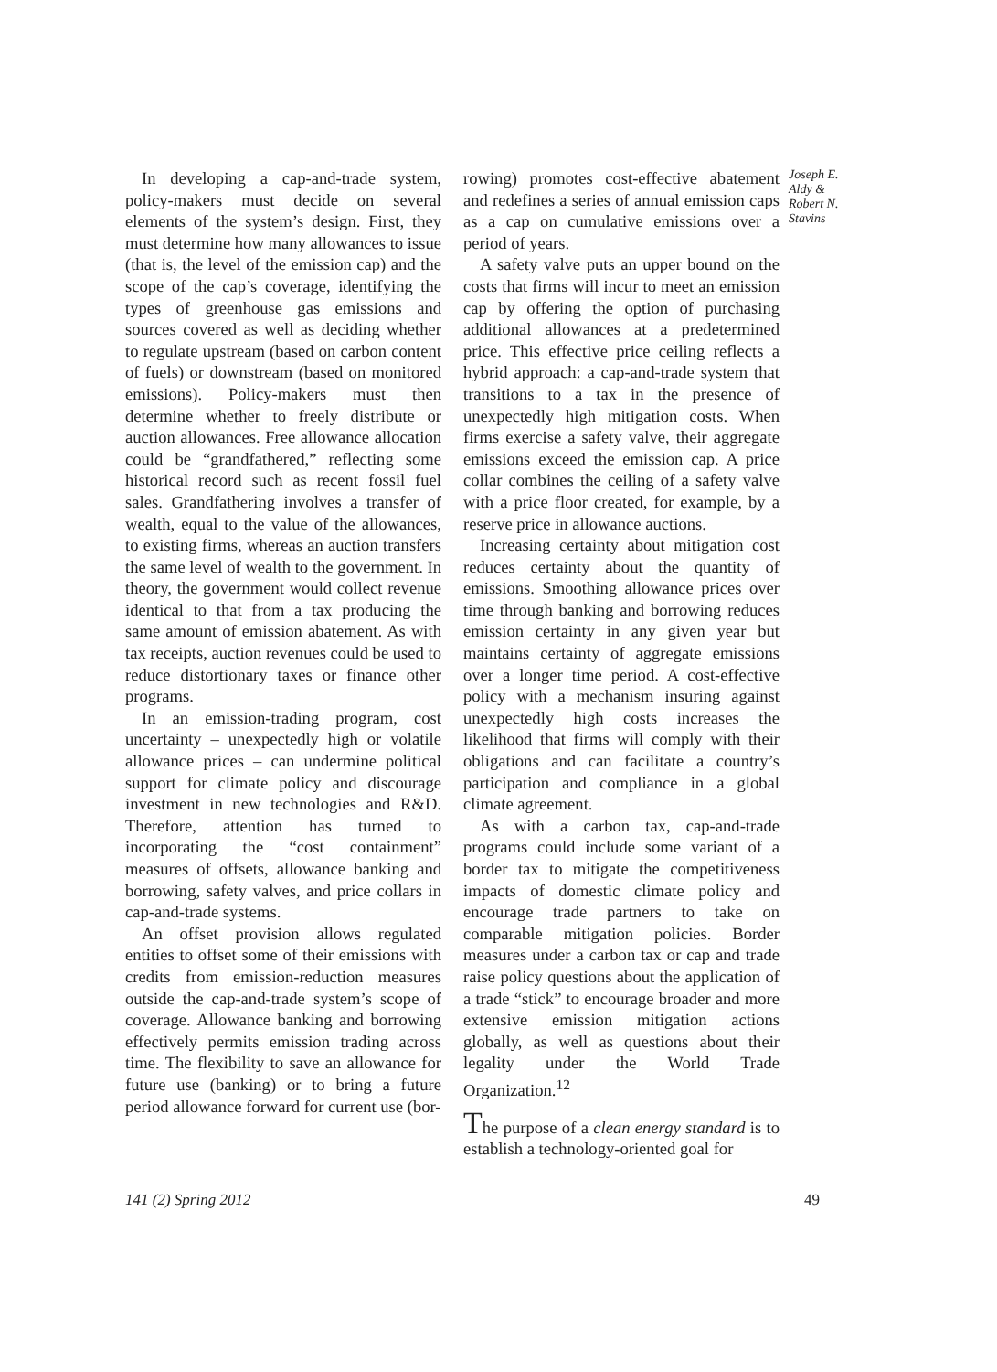In developing a cap-and-trade system, policy-makers must decide on several elements of the system’s design. First, they must determine how many allowances to issue (that is, the level of the emission cap) and the scope of the cap’s coverage, identifying the types of greenhouse gas emissions and sources covered as well as deciding whether to regulate upstream (based on carbon content of fuels) or downstream (based on monitored emissions). Policy-makers must then determine whether to freely distribute or auction allowances. Free allowance allocation could be “grandfathered,” reflecting some historical record such as recent fossil fuel sales. Grandfathering involves a transfer of wealth, equal to the value of the allowances, to existing firms, whereas an auction transfers the same level of wealth to the government. In theory, the government would collect revenue identical to that from a tax producing the same amount of emission abatement. As with tax receipts, auction revenues could be used to reduce distortionary taxes or finance other programs.
In an emission-trading program, cost uncertainty – unexpectedly high or volatile allowance prices – can undermine political support for climate policy and discourage investment in new technologies and R&D. Therefore, attention has turned to incorporating the “cost containment” measures of offsets, allowance banking and borrowing, safety valves, and price collars in cap-and-trade systems.
An offset provision allows regulated entities to offset some of their emissions with credits from emission-reduction measures outside the cap-and-trade system’s scope of coverage. Allowance banking and borrowing effectively permits emission trading across time. The flexibility to save an allowance for future use (banking) or to bring a future period allowance forward for current use (bor-
rowing) promotes cost-effective abatement and redefines a series of annual emission caps as a cap on cumulative emissions over a period of years.
A safety valve puts an upper bound on the costs that firms will incur to meet an emission cap by offering the option of purchasing additional allowances at a predetermined price. This effective price ceiling reflects a hybrid approach: a cap-and-trade system that transitions to a tax in the presence of unexpectedly high mitigation costs. When firms exercise a safety valve, their aggregate emissions exceed the emission cap. A price collar combines the ceiling of a safety valve with a price floor created, for example, by a reserve price in allowance auctions.
Increasing certainty about mitigation cost reduces certainty about the quantity of emissions. Smoothing allowance prices over time through banking and borrowing reduces emission certainty in any given year but maintains certainty of aggregate emissions over a longer time period. A cost-effective policy with a mechanism insuring against unexpectedly high costs increases the likelihood that firms will comply with their obligations and can facilitate a country’s participation and compliance in a global climate agreement.
As with a carbon tax, cap-and-trade programs could include some variant of a border tax to mitigate the competitiveness impacts of domestic climate policy and encourage trade partners to take on comparable mitigation policies. Border measures under a carbon tax or cap and trade raise policy questions about the application of a trade “stick” to encourage broader and more extensive emission mitigation actions globally, as well as questions about their legality under the World Trade Organization.<sup>12</sup>
The purpose of a clean energy standard is to establish a technology-oriented goal for
Joseph E. Aldy & Robert N. Stavins
141 (2) Spring 2012 49